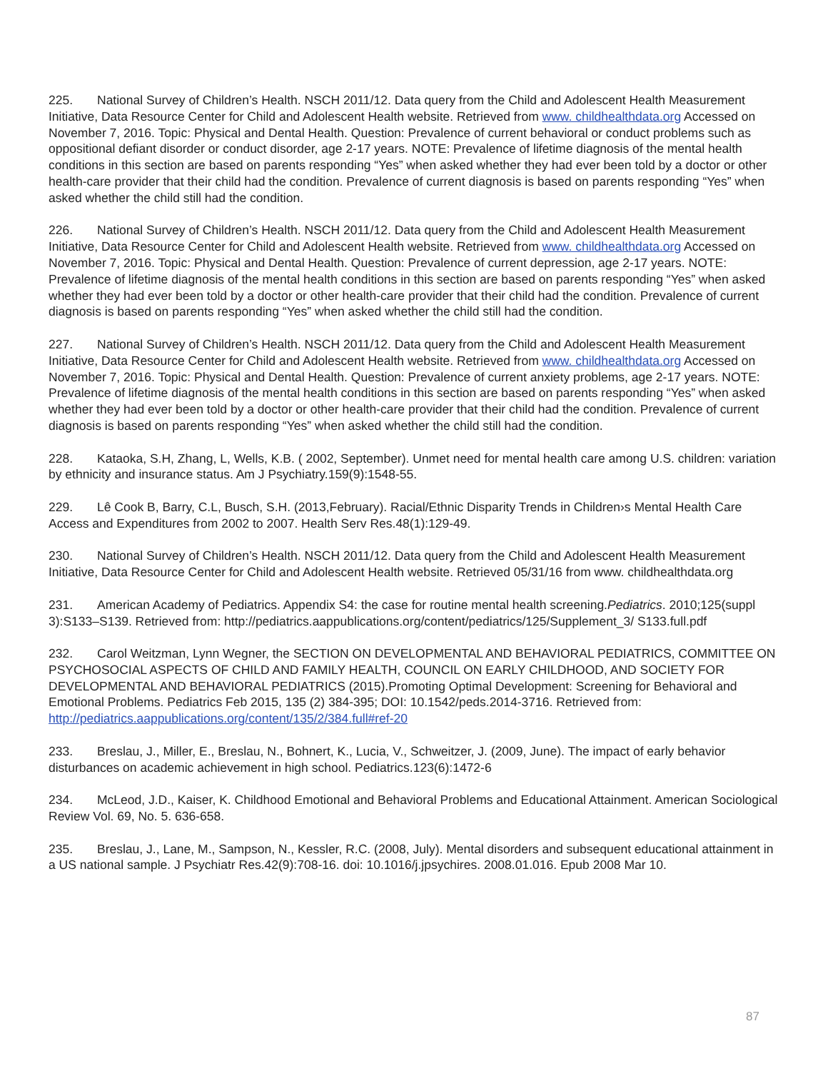225. National Survey of Children’s Health. NSCH 2011/12. Data query from the Child and Adolescent Health Measurement Initiative, Data Resource Center for Child and Adolescent Health website. Retrieved from www. childhealthdata.org Accessed on November 7, 2016. Topic: Physical and Dental Health. Question: Prevalence of current behavioral or conduct problems such as oppositional defiant disorder or conduct disorder, age 2-17 years. NOTE: Prevalence of lifetime diagnosis of the mental health conditions in this section are based on parents responding “Yes” when asked whether they had ever been told by a doctor or other health-care provider that their child had the condition. Prevalence of current diagnosis is based on parents responding “Yes” when asked whether the child still had the condition.
226. National Survey of Children’s Health. NSCH 2011/12. Data query from the Child and Adolescent Health Measurement Initiative, Data Resource Center for Child and Adolescent Health website. Retrieved from www. childhealthdata.org Accessed on November 7, 2016. Topic: Physical and Dental Health. Question: Prevalence of current depression, age 2-17 years. NOTE: Prevalence of lifetime diagnosis of the mental health conditions in this section are based on parents responding “Yes” when asked whether they had ever been told by a doctor or other health-care provider that their child had the condition. Prevalence of current diagnosis is based on parents responding “Yes” when asked whether the child still had the condition.
227. National Survey of Children’s Health. NSCH 2011/12. Data query from the Child and Adolescent Health Measurement Initiative, Data Resource Center for Child and Adolescent Health website. Retrieved from www. childhealthdata.org Accessed on November 7, 2016. Topic: Physical and Dental Health. Question: Prevalence of current anxiety problems, age 2-17 years. NOTE: Prevalence of lifetime diagnosis of the mental health conditions in this section are based on parents responding “Yes” when asked whether they had ever been told by a doctor or other health-care provider that their child had the condition. Prevalence of current diagnosis is based on parents responding “Yes” when asked whether the child still had the condition.
228. Kataoka, S.H, Zhang, L, Wells, K.B. ( 2002, September). Unmet need for mental health care among U.S. children: variation by ethnicity and insurance status. Am J Psychiatry.159(9):1548-55.
229. Lê Cook B, Barry, C.L, Busch, S.H. (2013,February). Racial/Ethnic Disparity Trends in Children›s Mental Health Care Access and Expenditures from 2002 to 2007. Health Serv Res.48(1):129-49.
230. National Survey of Children’s Health. NSCH 2011/12. Data query from the Child and Adolescent Health Measurement Initiative, Data Resource Center for Child and Adolescent Health website. Retrieved 05/31/16 from www. childhealthdata.org
231. American Academy of Pediatrics. Appendix S4: the case for routine mental health screening.Pediatrics. 2010;125(suppl 3):S133–S139. Retrieved from: http://pediatrics.aappublications.org/content/pediatrics/125/Supplement_3/ S133.full.pdf
232. Carol Weitzman, Lynn Wegner, the SECTION ON DEVELOPMENTAL AND BEHAVIORAL PEDIATRICS, COMMITTEE ON PSYCHOSOCIAL ASPECTS OF CHILD AND FAMILY HEALTH, COUNCIL ON EARLY CHILDHOOD, AND SOCIETY FOR DEVELOPMENTAL AND BEHAVIORAL PEDIATRICS (2015).Promoting Optimal Development: Screening for Behavioral and Emotional Problems. Pediatrics Feb 2015, 135 (2) 384-395; DOI: 10.1542/peds.2014-3716. Retrieved from: http://pediatrics.aappublications.org/content/135/2/384.full#ref-20
233. Breslau, J., Miller, E., Breslau, N., Bohnert, K., Lucia, V., Schweitzer, J. (2009, June). The impact of early behavior disturbances on academic achievement in high school. Pediatrics.123(6):1472-6
234. McLeod, J.D., Kaiser, K. Childhood Emotional and Behavioral Problems and Educational Attainment. American Sociological Review Vol. 69, No. 5. 636-658.
235. Breslau, J., Lane, M., Sampson, N., Kessler, R.C. (2008, July). Mental disorders and subsequent educational attainment in a US national sample. J Psychiatr Res.42(9):708-16. doi: 10.1016/j.jpsychires. 2008.01.016. Epub 2008 Mar 10.
87